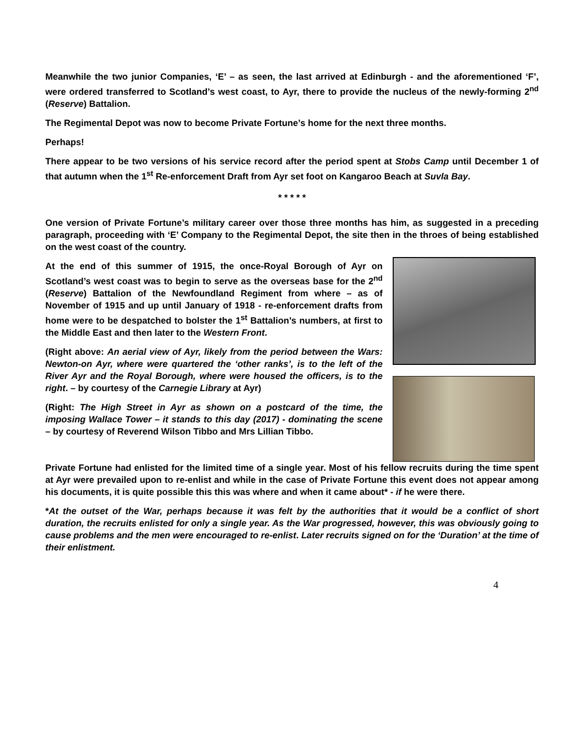Meanwhile the two junior Companies, ‘E’ – as seen, the last arrived at Edinburgh - and the aforementioned ‘F’, were ordered transferred to Scotland’s west coast, to Ayr, there to provide the nucleus of the newly-forming 2<sup>nd</sup> (Reserve) Battalion.
The Regimental Depot was now to become Private Fortune’s home for the next three months.
Perhaps!
There appear to be two versions of his service record after the period spent at Stobs Camp until December 1 of that autumn when the 1<sup>st</sup> Re-enforcement Draft from Ayr set foot on Kangaroo Beach at Suvla Bay.
* * * * *
One version of Private Fortune’s military career over those three months has him, as suggested in a preceding paragraph, proceeding with ‘E’ Company to the Regimental Depot, the site then in the throes of being established on the west coast of the country.
At the end of this summer of 1915, the once-Royal Borough of Ayr on Scotland’s west coast was to begin to serve as the overseas base for the 2<sup>nd</sup> (Reserve) Battalion of the Newfoundland Regiment from where – as of November of 1915 and up until January of 1918 - re-enforcement drafts from home were to be despatched to bolster the 1<sup>st</sup> Battalion’s numbers, at first to the Middle East and then later to the Western Front.
(Right above: An aerial view of Ayr, likely from the period between the Wars: Newton-on Ayr, where were quartered the ‘other ranks’, is to the left of the River Ayr and the Royal Borough, where were housed the officers, is to the right. – by courtesy of the Carnegie Library at Ayr)
(Right: The High Street in Ayr as shown on a postcard of the time, the imposing Wallace Tower – it stands to this day (2017) - dominating the scene – by courtesy of Reverend Wilson Tibbo and Mrs Lillian Tibbo.
Private Fortune had enlisted for the limited time of a single year. Most of his fellow recruits during the time spent at Ayr were prevailed upon to re-enlist and while in the case of Private Fortune this event does not appear among his documents, it is quite possible this this was where and when it came about* - if he were there.
*At the outset of the War, perhaps because it was felt by the authorities that it would be a conflict of short duration, the recruits enlisted for only a single year. As the War progressed, however, this was obviously going to cause problems and the men were encouraged to re-enlist. Later recruits signed on for the ‘Duration’ at the time of their enlistment.
4